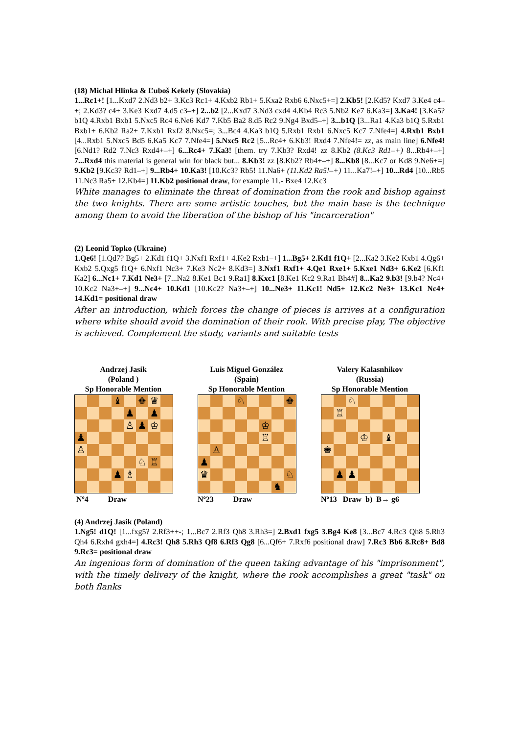(18) Michal Hlinka & Ľuboš Kekely (Slovakia)
1...Rc1+! [1...Kxd7 2.Nd3 b2+ 3.Kc3 Rc1+ 4.Kxb2 Rb1+ 5.Kxa2 Rxb6 6.Nxc5+=] 2.Kb5! [2.Kd5? Kxd7 3.Ke4 c4–+; 2.Kd3? c4+ 3.Ke3 Kxd7 4.d5 c3–+] 2...b2 [2...Kxd7 3.Nd3 cxd4 4.Kb4 Rc3 5.Nb2 Ke7 6.Ka3=] 3.Ka4! [3.Ka5? b1Q 4.Rxb1 Bxb1 5.Nxc5 Rc4 6.Ne6 Kd7 7.Kb5 Ba2 8.d5 Rc2 9.Ng4 Bxd5–+] 3...b1Q [3...Ra1 4.Ka3 b1Q 5.Rxb1 Bxb1+ 6.Kb2 Ra2+ 7.Kxb1 Rxf2 8.Nxc5=; 3...Bc4 4.Ka3 b1Q 5.Rxb1 Rxb1 6.Nxc5 Kc7 7.Nfe4=] 4.Rxb1 Bxb1 [4...Rxb1 5.Nxc5 Bd5 6.Ka5 Kc7 7.Nfe4=] 5.Nxc5 Rc2 [5...Rc4+ 6.Kb3! Rxd4 7.Nfe4!= zz, as main line] 6.Nfe4! [6.Nd1? Rd2 7.Nc3 Rxd4+–+] 6...Rc4+ 7.Ka3! [them. try 7.Kb3? Rxd4! zz 8.Kb2 (8.Kc3 Rd1–+) 8...Rb4+–+] 7...Rxd4 this material is general win for black but... 8.Kb3! zz [8.Kb2? Rb4+–+] 8...Kb8 [8...Kc7 or Kd8 9.Ne6+=] 9.Kb2 [9.Kc3? Rd1–+] 9...Rb4+ 10.Ka3! [10.Kc3? Rb5! 11.Na6+ (11.Kd2 Ra5!–+) 11...Ka7!–+] 10...Rd4 [10...Rb5 11.Nc3 Ra5+ 12.Kb4=] 11.Kb2 positional draw, for example 11.- Bxe4 12.Kc3
White manages to eliminate the threat of domination from the rook and bishop against the two knights. There are some artistic touches, but the main base is the technique among them to avoid the liberation of the bishop of his "incarceration"
(2) Leonid Topko (Ukraine)
1.Qe6! [1.Qd7? Bg5+ 2.Kd1 f1Q+ 3.Nxf1 Rxf1+ 4.Ke2 Rxb1–+] 1...Bg5+ 2.Kd1 f1Q+ [2...Ka2 3.Ke2 Kxb1 4.Qg6+ Kxb2 5.Qxg5 f1Q+ 6.Nxf1 Nc3+ 7.Ke3 Nc2+ 8.Kd3=] 3.Nxf1 Rxf1+ 4.Qe1 Rxe1+ 5.Kxe1 Nd3+ 6.Ke2 [6.Kf1 Ka2] 6...Nc1+ 7.Kd1 Ne3+ [7...Na2 8.Ke1 Bc1 9.Ra1] 8.Kxc1 [8.Ke1 Kc2 9.Ra1 Bh4#] 8...Ka2 9.b3! [9.b4? Nc4+ 10.Kc2 Na3+–+] 9...Nc4+ 10.Kd1 [10.Kc2? Na3+–+] 10...Ne3+ 11.Kc1! Nd5+ 12.Kc2 Ne3+ 13.Kc1 Nc4+ 14.Kd1= positional draw
After an introduction, which forces the change of pieces is arrives at a configuration where white should avoid the domination of their rook. With precise play, The objective is achieved. Complement the study, variants and suitable tests
Andrzej Jasik
(Poland )
Sp Honorable Mention
| | | | ♝ | | ♚ | ♛ | |
| | | | | ♟ | | ♟ | |
| | | | | ♙ | ♟ | ♔ | |
| ♟ | | | | | | | |
| ♙ | | | | | | | |
| | | | | | ♘ | ♖ | |
| | | | ♟ | ♗ | | | |
Nº4 Draw
Luis Miguel González
(Spain)
Sp Honorable Mention
| | | | ♘ | | | | ♚ |
| | | | | | ♔ | | |
| | | | | | ♖ | | |
| | ♙ | | | | | | |
| ♟ | | | | | | | |
| ♛ | | | | | | | ♘ |
| | | | | | | ♞ | |
Nº23 Draw
Valery Kalasnhikov
(Russia)
Sp Honorable Mention
| | | ♘ | | | | | |
| | ♖ | | | | | | |
| | | | ♔ | | ♝ | | |
| ♚ | | | | | | | |
| | ♟ | ♟ | | | | | |
Nº13 Draw b) B→ g6
(4) Andrzej Jasik (Poland)
1.Ng5! d1Q! [1...fxg5? 2.Rf3++-; 1...Bc7 2.Rf3 Qh8 3.Rh3=] 2.Bxd1 fxg5 3.Bg4 Ke8 [3...Bc7 4.Rc3 Qh8 5.Rh3 Qh4 6.Rxh4 gxh4=] 4.Rc3! Qh8 5.Rh3 Qf8 6.Rf3 Qg8 [6...Qf6+ 7.Rxf6 positional draw] 7.Rc3 Bb6 8.Rc8+ Bd8 9.Rc3= positional draw
An ingenious form of domination of the queen taking advantage of his "imprisonment", with the timely delivery of the knight, where the rook accomplishes a great "task" on both flanks